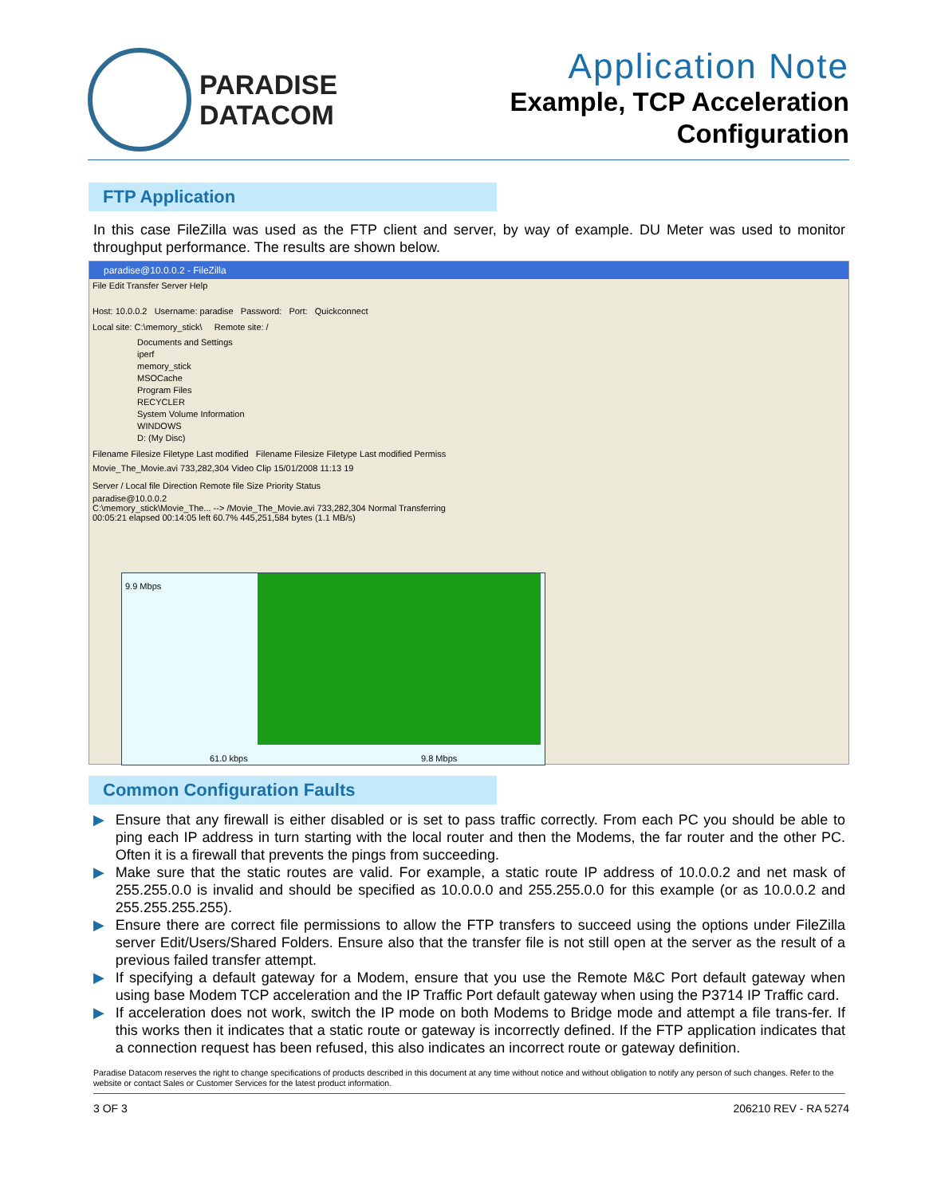PARADISE
DATACOM
Application Note
Example, TCP Acceleration
Configuration
FTP Application
In this case FileZilla was used as the FTP client and server, by way of example. DU Meter was used to monitor throughput performance. The results are shown below.
paradise@10.0.0.2 - FileZilla
File Edit Transfer Server Help
Host: 10.0.0.2 Username: paradise Password: Port: Quickconnect
Local site: C:\memory_stick\ Remote site: /
Documents and Settings
iperf
memory_stick
MSOCache
Program Files
RECYCLER
System Volume Information
WINDOWS
D: (My Disc)
Filename Filesize Filetype Last modified Filename Filesize Filetype Last modified Permiss
Movie_The_Movie.avi 733,282,304 Video Clip 15/01/2008 11:13 19
Server / Local file Direction Remote file Size Priority Status
paradise@10.0.0.2
C:\memory_stick\Movie_The... --> /Movie_The_Movie.avi 733,282,304 Normal Transferring
00:05:21 elapsed 00:14:05 left 60.7% 445,251,584 bytes (1.1 MB/s)
9.9 Mbps
61.0 kbps 9.8 Mbps
Common Configuration Faults
▶ Ensure that any firewall is either disabled or is set to pass traffic correctly. From each PC you should be able to ping each IP address in turn starting with the local router and then the Modems, the far router and the other PC. Often it is a firewall that prevents the pings from succeeding.
▶ Make sure that the static routes are valid. For example, a static route IP address of 10.0.0.2 and net mask of 255.255.0.0 is invalid and should be specified as 10.0.0.0 and 255.255.0.0 for this example (or as 10.0.0.2 and 255.255.255.255).
▶ Ensure there are correct file permissions to allow the FTP transfers to succeed using the options under FileZilla server Edit/Users/Shared Folders. Ensure also that the transfer file is not still open at the server as the result of a previous failed transfer attempt.
▶ If specifying a default gateway for a Modem, ensure that you use the Remote M&C Port default gateway when using base Modem TCP acceleration and the IP Traffic Port default gateway when using the P3714 IP Traffic card.
▶ If acceleration does not work, switch the IP mode on both Modems to Bridge mode and attempt a file trans-fer. If this works then it indicates that a static route or gateway is incorrectly defined. If the FTP application indicates that a connection request has been refused, this also indicates an incorrect route or gateway definition.
Paradise Datacom reserves the right to change specifications of products described in this document at any time without notice and without obligation to notify any person of such changes. Refer to the website or contact Sales or Customer Services for the latest product information.
3 OF 3 206210 REV - RA 5274